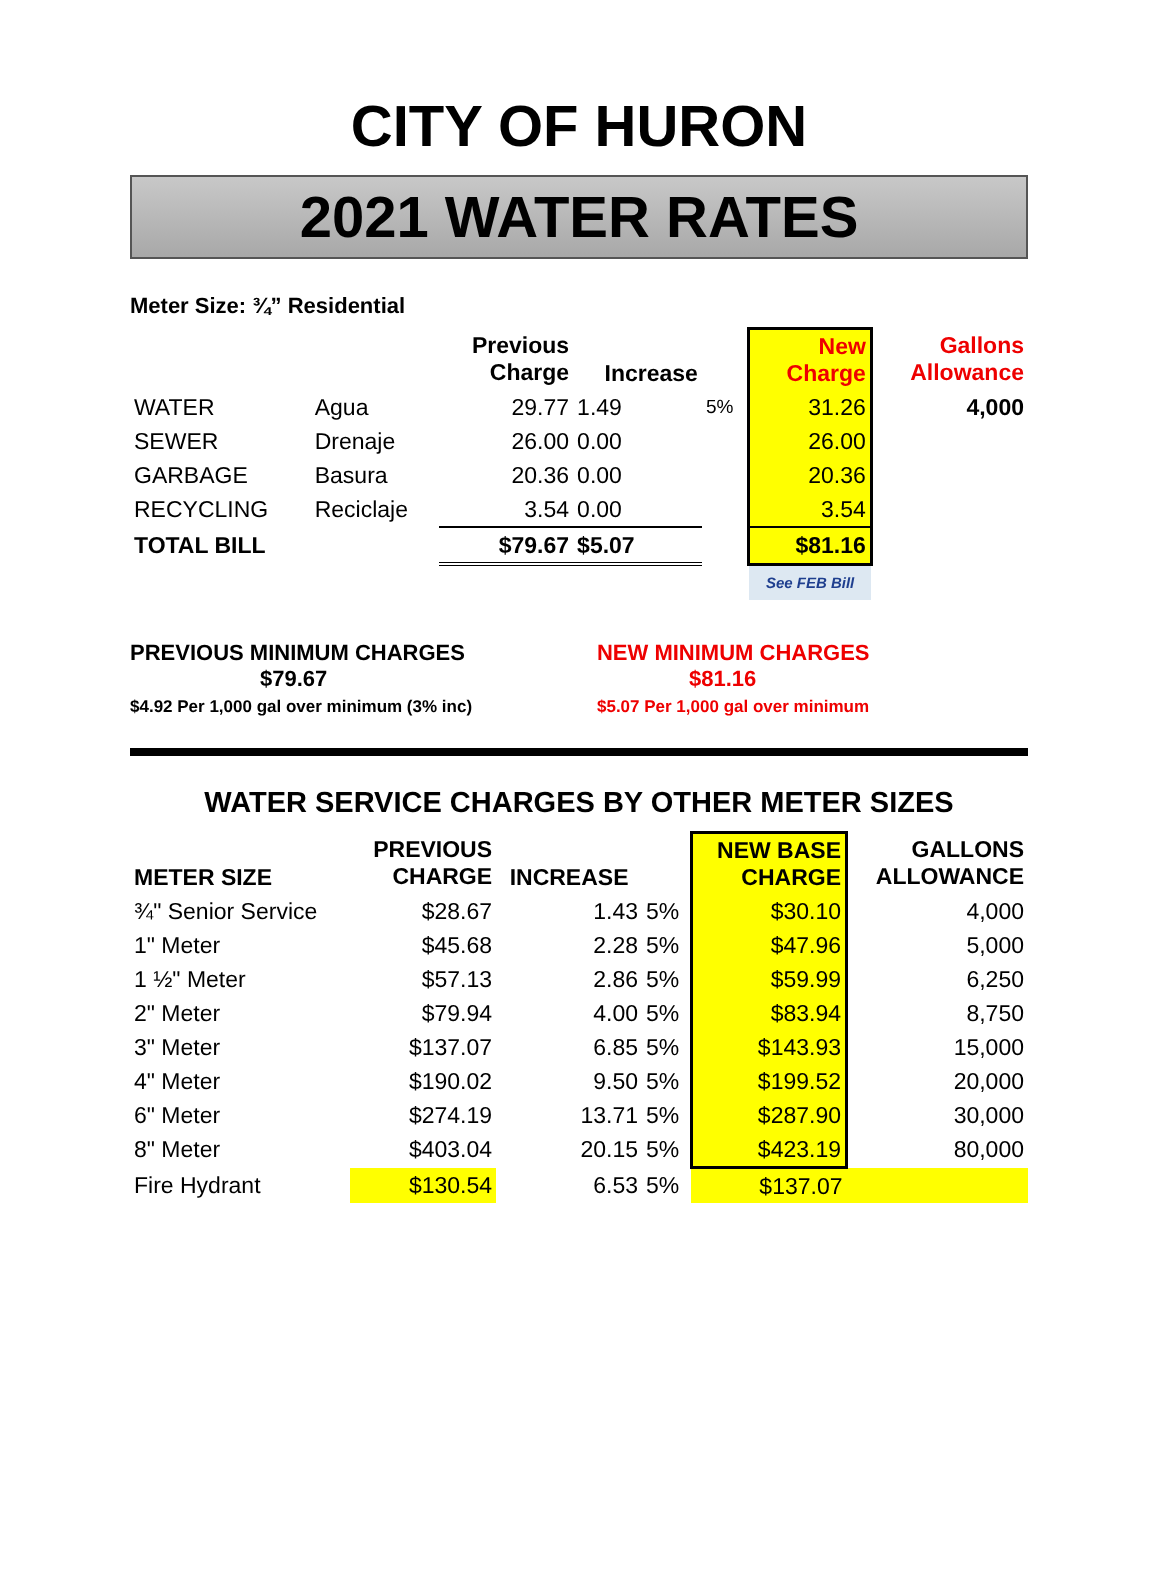CITY OF HURON
2021 WATER RATES
Meter Size: ¾” Residential
| | | Previous Charge | Increase | | New Charge | Gallons Allowance |
| --- | --- | --- | --- | --- | --- | --- |
| WATER | Agua | 29.77 | 1.49 | 5% | 31.26 | 4,000 |
| SEWER | Drenaje | 26.00 | 0.00 | | 26.00 | |
| GARBAGE | Basura | 20.36 | 0.00 | | 20.36 | |
| RECYCLING | Reciclaje | 3.54 | 0.00 | | 3.54 | |
| TOTAL BILL | | $79.67 | $5.07 | | $81.16 | |
| | | | | | See FEB Bill | |
PREVIOUS MINIMUM CHARGES
$79.67
$4.92 Per 1,000 gal over minimum (3% inc)
NEW MINIMUM CHARGES
$81.16
$5.07 Per 1,000 gal over minimum
WATER SERVICE CHARGES BY OTHER METER SIZES
| METER SIZE | PREVIOUS CHARGE | INCREASE | | NEW BASE CHARGE | GALLONS ALLOWANCE |
| --- | --- | --- | --- | --- | --- |
| ¾" Senior Service | $28.67 | 1.43 | 5% | $30.10 | 4,000 |
| 1" Meter | $45.68 | 2.28 | 5% | $47.96 | 5,000 |
| 1 ½" Meter | $57.13 | 2.86 | 5% | $59.99 | 6,250 |
| 2" Meter | $79.94 | 4.00 | 5% | $83.94 | 8,750 |
| 3" Meter | $137.07 | 6.85 | 5% | $143.93 | 15,000 |
| 4" Meter | $190.02 | 9.50 | 5% | $199.52 | 20,000 |
| 6" Meter | $274.19 | 13.71 | 5% | $287.90 | 30,000 |
| 8" Meter | $403.04 | 20.15 | 5% | $423.19 | 80,000 |
| Fire Hydrant | $130.54 | 6.53 | 5% | $137.07 | |